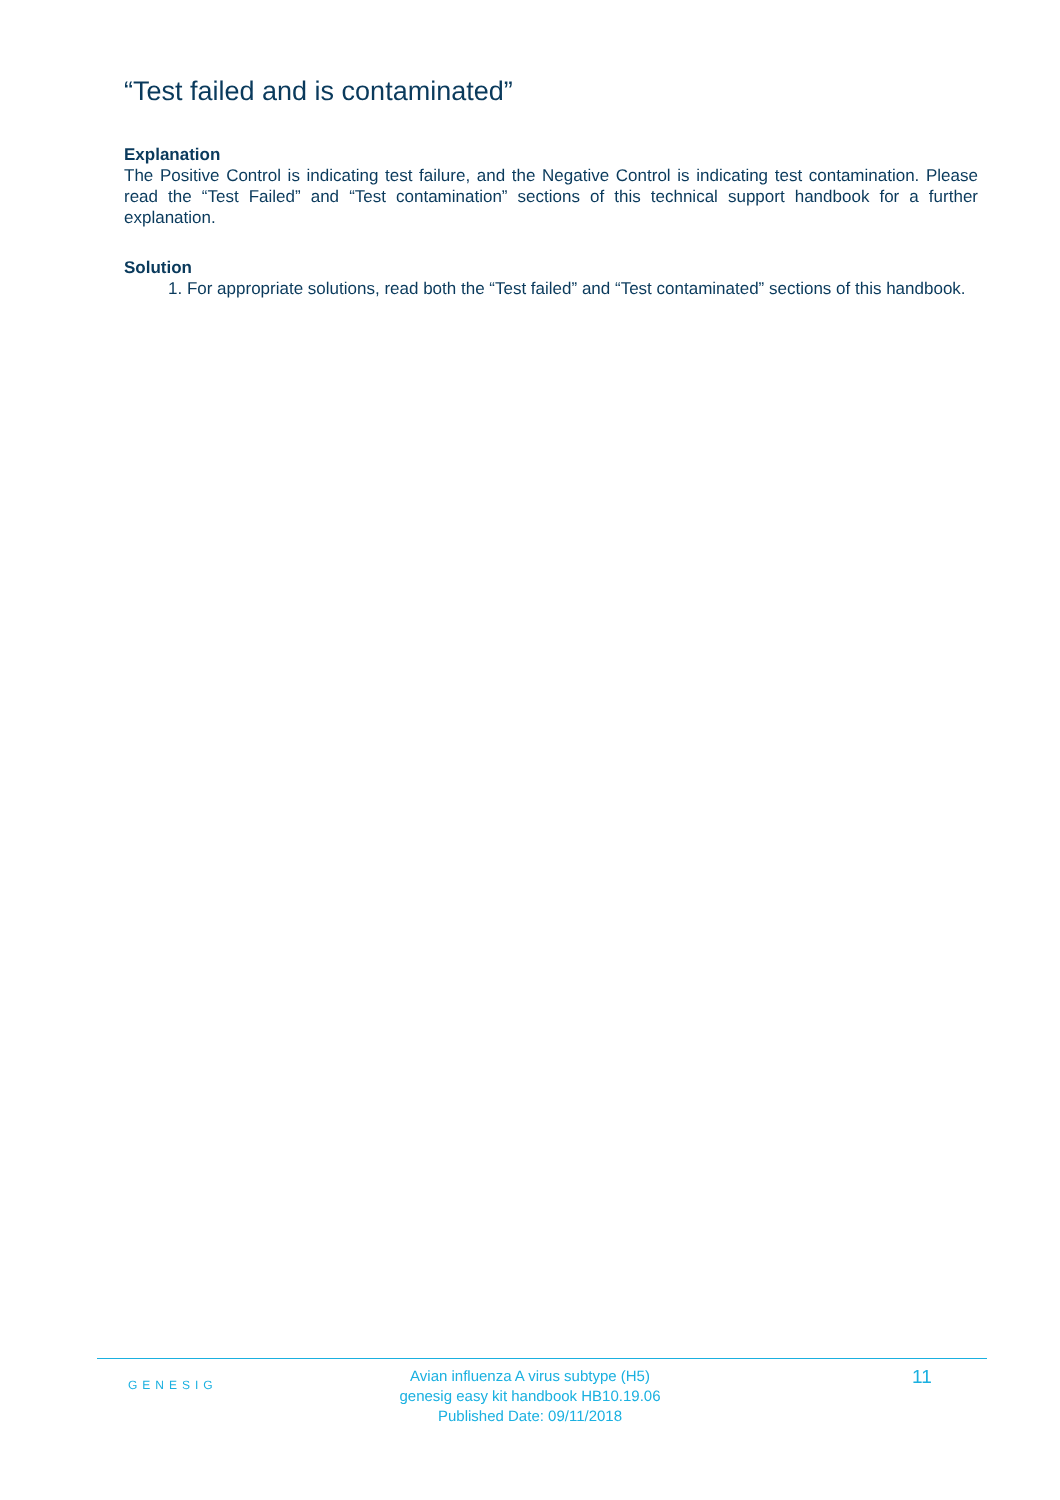“Test failed and is contaminated”
Explanation
The Positive Control is indicating test failure, and the Negative Control is indicating test contamination. Please read the “Test Failed” and “Test contamination” sections of this technical support handbook for a further explanation.
Solution
1. For appropriate solutions, read both the “Test failed” and “Test contaminated” sections of this handbook.
GENESIG
Avian influenza A virus subtype (H5)
genesig easy kit handbook HB10.19.06
Published Date: 09/11/2018
11